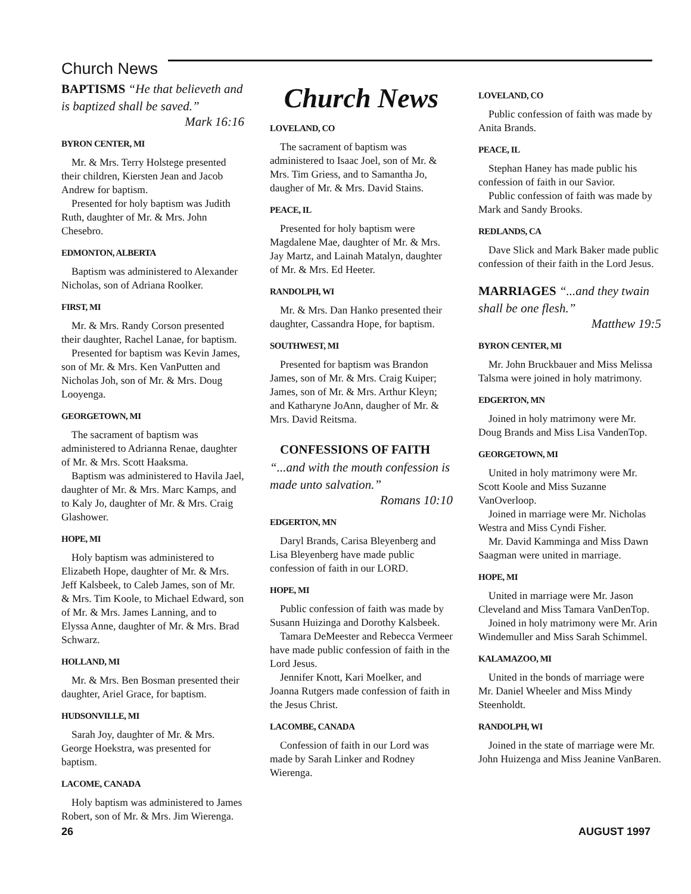Church News
BAPTISMS “He that believeth and is baptized shall be saved.”
Mark 16:16
BYRON CENTER, MI
Mr. & Mrs. Terry Holstege presented their children, Kiersten Jean and Jacob Andrew for baptism.
Presented for holy baptism was Judith Ruth, daughter of Mr. & Mrs. John Chesebro.
EDMONTON, ALBERTA
Baptism was administered to Alexander Nicholas, son of Adriana Roolker.
FIRST, MI
Mr. & Mrs. Randy Corson presented their daughter, Rachel Lanae, for baptism.
Presented for baptism was Kevin James, son of Mr. & Mrs. Ken VanPutten and Nicholas Joh, son of Mr. & Mrs. Doug Looyenga.
GEORGETOWN, MI
The sacrament of baptism was administered to Adrianna Renae, daughter of Mr. & Mrs. Scott Haaksma.
Baptism was administered to Havila Jael, daughter of Mr. & Mrs. Marc Kamps, and to Kaly Jo, daughter of Mr. & Mrs. Craig Glashower.
HOPE, MI
Holy baptism was administered to Elizabeth Hope, daughter of Mr. & Mrs. Jeff Kalsbeek, to Caleb James, son of Mr. & Mrs. Tim Koole, to Michael Edward, son of Mr. & Mrs. James Lanning, and to Elyssa Anne, daughter of Mr. & Mrs. Brad Schwarz.
HOLLAND, MI
Mr. & Mrs. Ben Bosman presented their daughter, Ariel Grace, for baptism.
HUDSONVILLE, MI
Sarah Joy, daughter of Mr. & Mrs. George Hoekstra, was presented for baptism.
LACOME, CANADA
Holy baptism was administered to James Robert, son of Mr. & Mrs. Jim Wierenga.
Church News
LOVELAND, CO
The sacrament of baptism was administered to Isaac Joel, son of Mr. & Mrs. Tim Griess, and to Samantha Jo, daugher of Mr. & Mrs. David Stains.
PEACE, IL
Presented for holy baptism were Magdalene Mae, daughter of Mr. & Mrs. Jay Martz, and Lainah Matalyn, daughter of Mr. & Mrs. Ed Heeter.
RANDOLPH, WI
Mr. & Mrs. Dan Hanko presented their daughter, Cassandra Hope, for baptism.
SOUTHWEST, MI
Presented for baptism was Brandon James, son of Mr. & Mrs. Craig Kuiper; James, son of Mr. & Mrs. Arthur Kleyn; and Katharyne JoAnn, daugher of Mr. & Mrs. David Reitsma.
CONFESSIONS OF FAITH
“...and with the mouth confession is made unto salvation.”
Romans 10:10
EDGERTON, MN
Daryl Brands, Carisa Bleyenberg and Lisa Bleyenberg have made public confession of faith in our LORD.
HOPE, MI
Public confession of faith was made by Susann Huizinga and Dorothy Kalsbeek.
Tamara DeMeester and Rebecca Vermeer have made public confession of faith in the Lord Jesus.
Jennifer Knott, Kari Moelker, and Joanna Rutgers made confession of faith in the Jesus Christ.
LACOMBE, CANADA
Confession of faith in our Lord was made by Sarah Linker and Rodney Wierenga.
LOVELAND, CO
Public confession of faith was made by Anita Brands.
PEACE, IL
Stephan Haney has made public his confession of faith in our Savior.
Public confession of faith was made by Mark and Sandy Brooks.
REDLANDS, CA
Dave Slick and Mark Baker made public confession of their faith in the Lord Jesus.
MARRIAGES “...and they twain shall be one flesh.”
Matthew 19:5
BYRON CENTER, MI
Mr. John Bruckbauer and Miss Melissa Talsma were joined in holy matrimony.
EDGERTON, MN
Joined in holy matrimony were Mr. Doug Brands and Miss Lisa VandenTop.
GEORGETOWN, MI
United in holy matrimony were Mr. Scott Koole and Miss Suzanne VanOverloop.
Joined in marriage were Mr. Nicholas Westra and Miss Cyndi Fisher.
Mr. David Kamminga and Miss Dawn Saagman were united in marriage.
HOPE, MI
United in marriage were Mr. Jason Cleveland and Miss Tamara VanDenTop.
Joined in holy matrimony were Mr. Arin Windemuller and Miss Sarah Schimmel.
KALAMAZOO, MI
United in the bonds of marriage were Mr. Daniel Wheeler and Miss Mindy Steenholdt.
RANDOLPH, WI
Joined in the state of marriage were Mr. John Huizenga and Miss Jeanine VanBaren.
26 AUGUST 1997